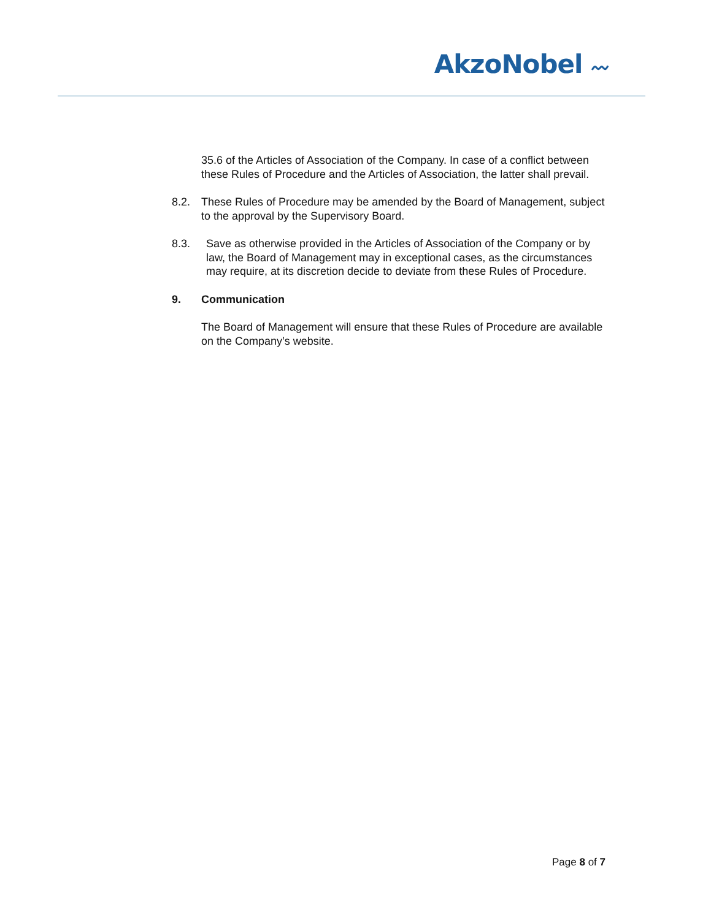AkzoNobel 〰
35.6 of the Articles of Association of the Company. In case of a conflict between these Rules of Procedure and the Articles of Association, the latter shall prevail.
8.2. These Rules of Procedure may be amended by the Board of Management, subject to the approval by the Supervisory Board.
8.3. Save as otherwise provided in the Articles of Association of the Company or by law, the Board of Management may in exceptional cases, as the circumstances may require, at its discretion decide to deviate from these Rules of Procedure.
9. Communication
The Board of Management will ensure that these Rules of Procedure are available on the Company’s website.
Page 8 of 7